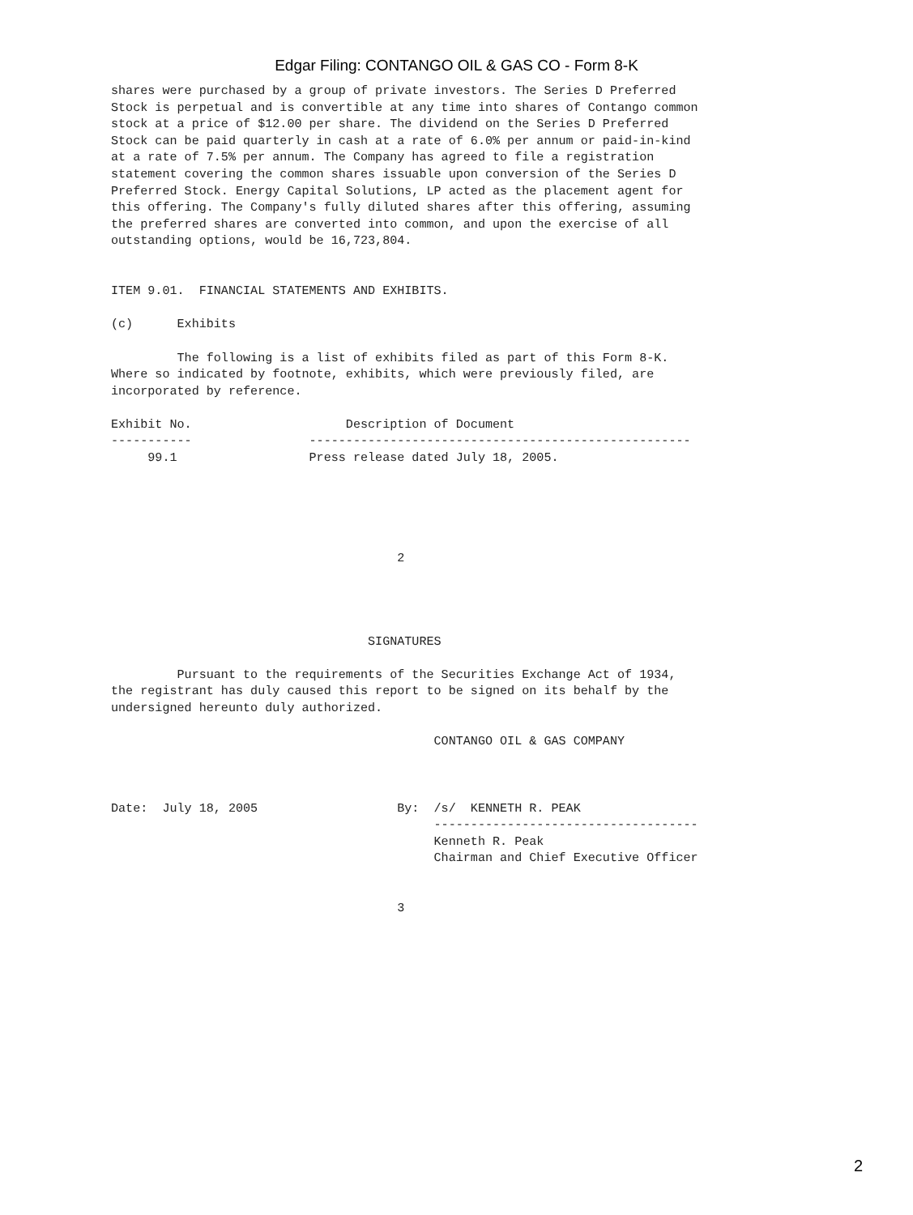Edgar Filing: CONTANGO OIL & GAS CO - Form 8-K
shares were purchased by a group of private investors. The Series D Preferred
Stock is perpetual and is convertible at any time into shares of Contango common
stock at a price of $12.00 per share. The dividend on the Series D Preferred
Stock can be paid quarterly in cash at a rate of 6.0% per annum or paid-in-kind
at a rate of 7.5% per annum. The Company has agreed to file a registration
statement covering the common shares issuable upon conversion of the Series D
Preferred Stock. Energy Capital Solutions, LP acted as the placement agent for
this offering. The Company's fully diluted shares after this offering, assuming
the preferred shares are converted into common, and upon the exercise of all
outstanding options, would be 16,723,804.


ITEM 9.01.  FINANCIAL STATEMENTS AND EXHIBITS.

(c)      Exhibits

         The following is a list of exhibits filed as part of this Form 8-K.
Where so indicated by footnote, exhibits, which were previously filed, are
incorporated by reference.

Exhibit No.                     Description of Document
-----------                ----------------------------------------------------
     99.1                  Press release dated July 18, 2005.





                                       2




                                   SIGNATURES

         Pursuant to the requirements of the Securities Exchange Act of 1934,
the registrant has duly caused this report to be signed on its behalf by the
undersigned hereunto duly authorized.

                                            CONTANGO OIL & GAS COMPANY



Date:  July 18, 2005                   By:  /s/  KENNETH R. PEAK
                                            ------------------------------------
                                            Kenneth R. Peak
                                            Chairman and Chief Executive Officer


                                       3
2